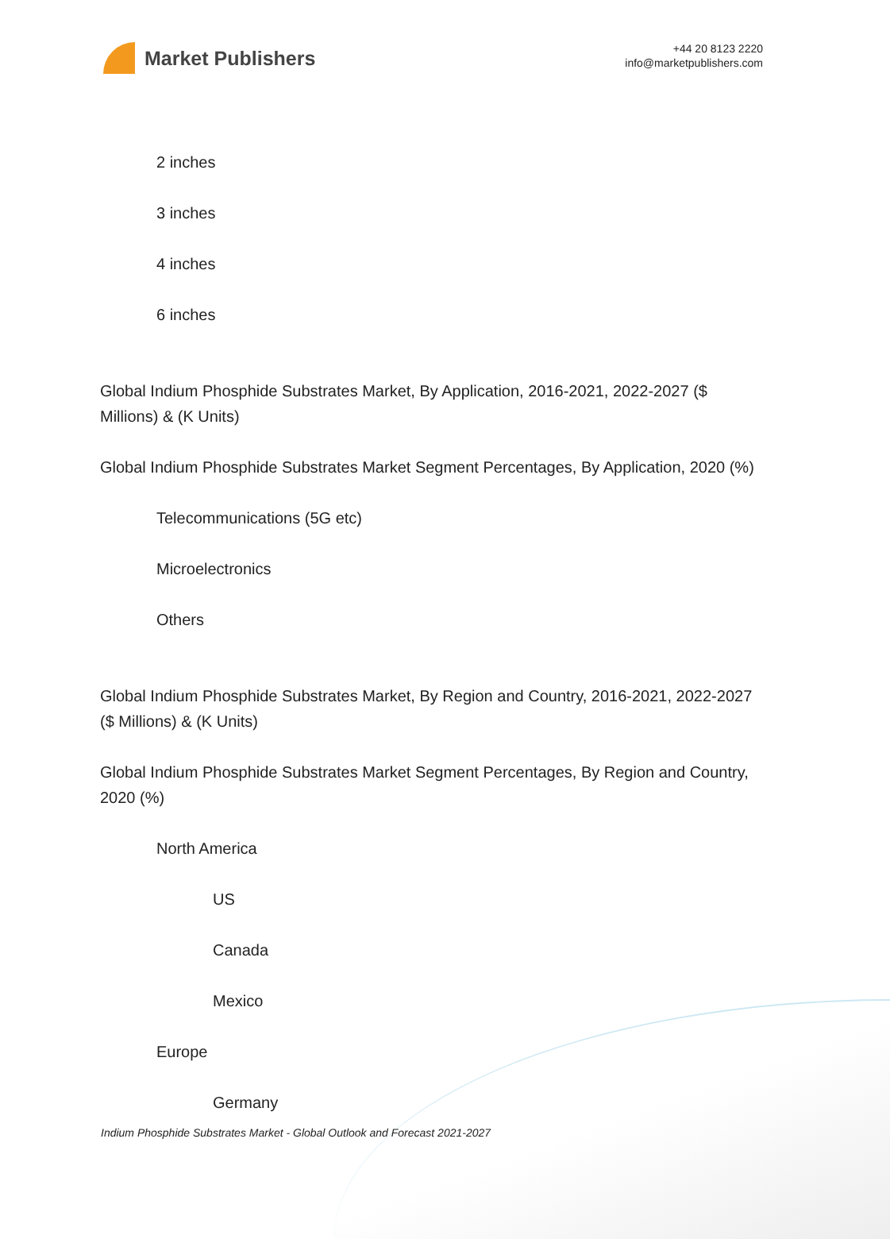Market Publishers
+44 20 8123 2220
info@marketpublishers.com
2 inches
3 inches
4 inches
6 inches
Global Indium Phosphide Substrates Market, By Application, 2016-2021, 2022-2027 ($ Millions) & (K Units)
Global Indium Phosphide Substrates Market Segment Percentages, By Application, 2020 (%)
Telecommunications (5G etc)
Microelectronics
Others
Global Indium Phosphide Substrates Market, By Region and Country, 2016-2021, 2022-2027 ($ Millions) & (K Units)
Global Indium Phosphide Substrates Market Segment Percentages, By Region and Country, 2020 (%)
North America
US
Canada
Mexico
Europe
Germany
Indium Phosphide Substrates Market - Global Outlook and Forecast 2021-2027